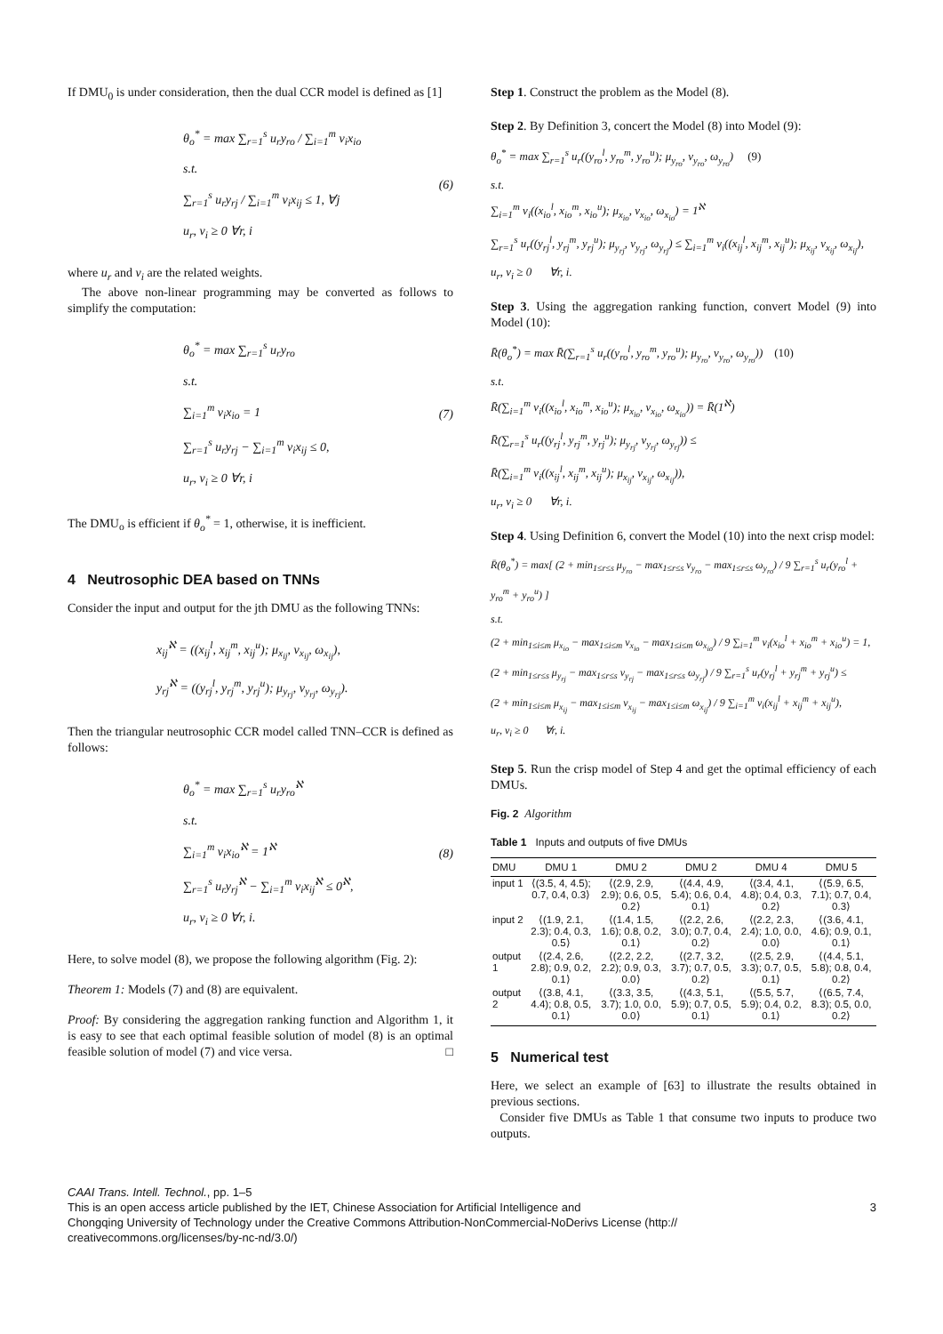If DMU<sub>0</sub> is under consideration, then the dual CCR model is defined as [1]
θ<sub>o</sub><sup>*</sup> = max ∑<sub>r=1</sub><sup>s</sup> u<sub>r</sub>y<sub>ro</sub> / ∑<sub>i=1</sub><sup>m</sup> v<sub>i</sub>x<sub>io</sub>
s.t.
∑<sub>r=1</sub><sup>s</sup> u<sub>r</sub>y<sub>rj</sub> / ∑<sub>i=1</sub><sup>m</sup> v<sub>i</sub>x<sub>ij</sub> ≤ 1, ∀j
u<sub>r</sub>, v<sub>i</sub> ≥ 0 ∀r, i
(6)
where u<sub>r</sub> and v<sub>i</sub> are the related weights.
The above non-linear programming may be converted as follows to simplify the computation:
θ<sub>o</sub><sup>*</sup> = max ∑<sub>r=1</sub><sup>s</sup> u<sub>r</sub>y<sub>ro</sub>
s.t.
∑<sub>i=1</sub><sup>m</sup> v<sub>i</sub>x<sub>io</sub> = 1
∑<sub>r=1</sub><sup>s</sup> u<sub>r</sub>y<sub>rj</sub> − ∑<sub>i=1</sub><sup>m</sup> v<sub>i</sub>x<sub>ij</sub> ≤ 0,
u<sub>r</sub>, v<sub>i</sub> ≥ 0 ∀r, i
(7)
The DMU<sub>o</sub> is efficient if θ<sub>o</sub><sup>*</sup> = 1, otherwise, it is inefficient.
4 Neutrosophic DEA based on TNNs
Consider the input and output for the jth DMU as the following TNNs:
x<sub>ij</sub><sup>ℵ</sup> = ((x<sub>ij</sub><sup>l</sup>, x<sub>ij</sub><sup>m</sup>, x<sub>ij</sub><sup>u</sup>); μ<sub>x<sub>ij</sub></sub>, ν<sub>x<sub>ij</sub></sub>, ω<sub>x<sub>ij</sub></sub>),
y<sub>rj</sub><sup>ℵ</sup> = ((y<sub>rj</sub><sup>l</sup>, y<sub>rj</sub><sup>m</sup>, y<sub>rj</sub><sup>u</sup>); μ<sub>y<sub>rj</sub></sub>, ν<sub>y<sub>rj</sub></sub>, ω<sub>y<sub>rj</sub></sub>).
Then the triangular neutrosophic CCR model called TNN–CCR is defined as follows:
θ<sub>o</sub><sup>*</sup> = max ∑<sub>r=1</sub><sup>s</sup> u<sub>r</sub>y<sub>ro</sub><sup>ℵ</sup>
s.t.
∑<sub>i=1</sub><sup>m</sup> v<sub>i</sub>x<sub>io</sub><sup>ℵ</sup> = 1<sup>ℵ</sup>
∑<sub>r=1</sub><sup>s</sup> u<sub>r</sub>y<sub>rj</sub><sup>ℵ</sup> − ∑<sub>i=1</sub><sup>m</sup> v<sub>i</sub>x<sub>ij</sub><sup>ℵ</sup> ≤ 0<sup>ℵ</sup>,
u<sub>r</sub>, v<sub>i</sub> ≥ 0 ∀r, i.
(8)
Here, to solve model (8), we propose the following algorithm (Fig. 2):
Theorem 1: Models (7) and (8) are equivalent.
Proof: By considering the aggregation ranking function and Algorithm 1, it is easy to see that each optimal feasible solution of model (8) is an optimal feasible solution of model (7) and vice versa. □
Step 1. Construct the problem as the Model (8).
Step 2. By Definition 3, concert the Model (8) into Model (9):
θ<sub>o</sub><sup>*</sup> = max ∑<sub>r=1</sub><sup>s</sup> u<sub>r</sub>((y<sub>ro</sub><sup>l</sup>, y<sub>ro</sub><sup>m</sup>, y<sub>ro</sub><sup>u</sup>); μ<sub>y<sub>ro</sub></sub>, ν<sub>y<sub>ro</sub></sub>, ω<sub>y<sub>ro</sub></sub>) (9)
s.t.
∑<sub>i=1</sub><sup>m</sup> v<sub>i</sub>((x<sub>io</sub><sup>l</sup>, x<sub>io</sub><sup>m</sup>, x<sub>io</sub><sup>u</sup>); μ<sub>x<sub>io</sub></sub>, ν<sub>x<sub>io</sub></sub>, ω<sub>x<sub>io</sub></sub>) = 1<sup>ℵ</sup>
∑<sub>r=1</sub><sup>s</sup> u<sub>r</sub>((y<sub>rj</sub><sup>l</sup>, y<sub>rj</sub><sup>m</sup>, y<sub>rj</sub><sup>u</sup>); μ<sub>y<sub>rj</sub></sub>, ν<sub>y<sub>rj</sub></sub>, ω<sub>y<sub>rj</sub></sub>) ≤ ∑<sub>i=1</sub><sup>m</sup> v<sub>i</sub>((x<sub>ij</sub><sup>l</sup>, x<sub>ij</sub><sup>m</sup>, x<sub>ij</sub><sup>u</sup>); μ<sub>x<sub>ij</sub></sub>, ν<sub>x<sub>ij</sub></sub>, ω<sub>x<sub>ij</sub></sub>),
u<sub>r</sub>, v<sub>i</sub> ≥ 0 ∀r, i.
Step 3. Using the aggregation ranking function, convert Model (9) into Model (10):
R̄(θ<sub>o</sub><sup>*</sup>) = max R̄(∑<sub>r=1</sub><sup>s</sup> u<sub>r</sub>((y<sub>ro</sub><sup>l</sup>, y<sub>ro</sub><sup>m</sup>, y<sub>ro</sub><sup>u</sup>); μ<sub>y<sub>ro</sub></sub>, ν<sub>y<sub>ro</sub></sub>, ω<sub>y<sub>ro</sub></sub>)) (10)
s.t.
R̄(∑<sub>i=1</sub><sup>m</sup> v<sub>i</sub>((x<sub>io</sub><sup>l</sup>, x<sub>io</sub><sup>m</sup>, x<sub>io</sub><sup>u</sup>); μ<sub>x<sub>io</sub></sub>, ν<sub>x<sub>io</sub></sub>, ω<sub>x<sub>io</sub></sub>)) = R̄(1<sup>ℵ</sup>)
R̄(∑<sub>r=1</sub><sup>s</sup> u<sub>r</sub>((y<sub>rj</sub><sup>l</sup>, y<sub>rj</sub><sup>m</sup>, y<sub>rj</sub><sup>u</sup>); μ<sub>y<sub>rj</sub></sub>, ν<sub>y<sub>rj</sub></sub>, ω<sub>y<sub>rj</sub></sub>)) ≤
R̄(∑<sub>i=1</sub><sup>m</sup> v<sub>i</sub>((x<sub>ij</sub><sup>l</sup>, x<sub>ij</sub><sup>m</sup>, x<sub>ij</sub><sup>u</sup>); μ<sub>x<sub>ij</sub></sub>, ν<sub>x<sub>ij</sub></sub>, ω<sub>x<sub>ij</sub></sub>)),
u<sub>r</sub>, v<sub>i</sub> ≥ 0 ∀r, i.
Step 4. Using Definition 6, convert the Model (10) into the next crisp model:
R̄(θ<sub>o</sub><sup>*</sup>) = max[ (2 + min<sub>1≤r≤s</sub> μ<sub>y<sub>ro</sub></sub> − max<sub>1≤r≤s</sub> ν<sub>y<sub>ro</sub></sub> − max<sub>1≤r≤s</sub> ω<sub>y<sub>ro</sub></sub>) / 9 ∑<sub>r=1</sub><sup>s</sup> u<sub>r</sub>(y<sub>ro</sub><sup>l</sup> + y<sub>ro</sub><sup>m</sup> + y<sub>ro</sub><sup>u</sup>) ]
s.t.
(2 + min<sub>1≤i≤m</sub> μ<sub>x<sub>io</sub></sub> − max<sub>1≤i≤m</sub> ν<sub>x<sub>io</sub></sub> − max<sub>1≤i≤m</sub> ω<sub>x<sub>io</sub></sub>) / 9 ∑<sub>i=1</sub><sup>m</sup> v<sub>i</sub>(x<sub>io</sub><sup>l</sup> + x<sub>io</sub><sup>m</sup> + x<sub>io</sub><sup>u</sup>) = 1,
(2 + min<sub>1≤r≤s</sub> μ<sub>y<sub>rj</sub></sub> − max<sub>1≤r≤s</sub> ν<sub>y<sub>rj</sub></sub> − max<sub>1≤r≤s</sub> ω<sub>y<sub>rj</sub></sub>) / 9 ∑<sub>r=1</sub><sup>s</sup> u<sub>r</sub>(y<sub>rj</sub><sup>l</sup> + y<sub>rj</sub><sup>m</sup> + y<sub>rj</sub><sup>u</sup>) ≤
(2 + min<sub>1≤i≤m</sub> μ<sub>x<sub>ij</sub></sub> − max<sub>1≤i≤m</sub> ν<sub>x<sub>ij</sub></sub> − max<sub>1≤i≤m</sub> ω<sub>x<sub>ij</sub></sub>) / 9 ∑<sub>i=1</sub><sup>m</sup> v<sub>i</sub>(x<sub>ij</sub><sup>l</sup> + x<sub>ij</sub><sup>m</sup> + x<sub>ij</sub><sup>u</sup>),
u<sub>r</sub>, v<sub>i</sub> ≥ 0 ∀r, i.
Step 5. Run the crisp model of Step 4 and get the optimal efficiency of each DMUs.
Fig. 2 Algorithm
Table 1 Inputs and outputs of five DMUs
| DMU | DMU 1 | DMU 2 | DMU 2 | DMU 4 | DMU 5 |
| --- | --- | --- | --- | --- | --- |
| input 1 | ⟨(3.5, 4, 4.5); 0.7, 0.4, 0.3⟩ | ⟨(2.9, 2.9, 2.9); 0.6, 0.5, 0.2⟩ | ⟨(4.4, 4.9, 5.4); 0.6, 0.4, 0.1⟩ | ⟨(3.4, 4.1, 4.8); 0.4, 0.3, 0.2⟩ | ⟨(5.9, 6.5, 7.1); 0.7, 0.4, 0.3⟩ |
| input 2 | ⟨(1.9, 2.1, 2.3); 0.4, 0.3, 0.5⟩ | ⟨(1.4, 1.5, 1.6); 0.8, 0.2, 0.1⟩ | ⟨(2.2, 2.6, 3.0); 0.7, 0.4, 0.2⟩ | ⟨(2.2, 2.3, 2.4); 1.0, 0.0, 0.0⟩ | ⟨(3.6, 4.1, 4.6); 0.9, 0.1, 0.1⟩ |
| output 1 | ⟨(2.4, 2.6, 2.8); 0.9, 0.2, 0.1⟩ | ⟨(2.2, 2.2, 2.2); 0.9, 0.3, 0.0⟩ | ⟨(2.7, 3.2, 3.7); 0.7, 0.5, 0.2⟩ | ⟨(2.5, 2.9, 3.3); 0.7, 0.5, 0.1⟩ | ⟨(4.4, 5.1, 5.8); 0.8, 0.4, 0.2⟩ |
| output 2 | ⟨(3.8, 4.1, 4.4); 0.8, 0.5, 0.1⟩ | ⟨(3.3, 3.5, 3.7); 1.0, 0.0, 0.0⟩ | ⟨(4.3, 5.1, 5.9); 0.7, 0.5, 0.1⟩ | ⟨(5.5, 5.7, 5.9); 0.4, 0.2, 0.1⟩ | ⟨(6.5, 7.4, 8.3); 0.5, 0.0, 0.2⟩ |
5 Numerical test
Here, we select an example of [63] to illustrate the results obtained in previous sections.
Consider five DMUs as Table 1 that consume two inputs to produce two outputs.
CAAI Trans. Intell. Technol., pp. 1–5
This is an open access article published by the IET, Chinese Association for Artificial Intelligence and 3
Chongqing University of Technology under the Creative Commons Attribution-NonCommercial-NoDerivs License (http://
creativecommons.org/licenses/by-nc-nd/3.0/)